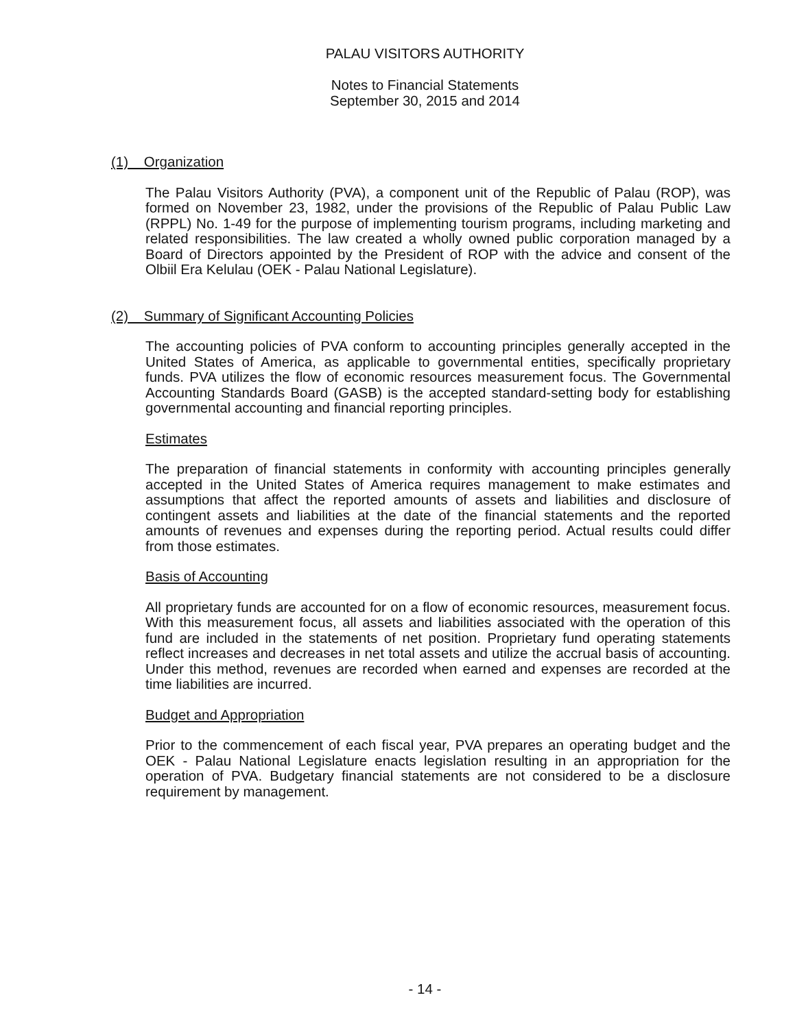PALAU VISITORS AUTHORITY
Notes to Financial Statements
September 30, 2015 and 2014
(1) Organization
The Palau Visitors Authority (PVA), a component unit of the Republic of Palau (ROP), was formed on November 23, 1982, under the provisions of the Republic of Palau Public Law (RPPL) No. 1-49 for the purpose of implementing tourism programs, including marketing and related responsibilities. The law created a wholly owned public corporation managed by a Board of Directors appointed by the President of ROP with the advice and consent of the Olbiil Era Kelulau (OEK - Palau National Legislature).
(2) Summary of Significant Accounting Policies
The accounting policies of PVA conform to accounting principles generally accepted in the United States of America, as applicable to governmental entities, specifically proprietary funds. PVA utilizes the flow of economic resources measurement focus. The Governmental Accounting Standards Board (GASB) is the accepted standard-setting body for establishing governmental accounting and financial reporting principles.
Estimates
The preparation of financial statements in conformity with accounting principles generally accepted in the United States of America requires management to make estimates and assumptions that affect the reported amounts of assets and liabilities and disclosure of contingent assets and liabilities at the date of the financial statements and the reported amounts of revenues and expenses during the reporting period. Actual results could differ from those estimates.
Basis of Accounting
All proprietary funds are accounted for on a flow of economic resources, measurement focus. With this measurement focus, all assets and liabilities associated with the operation of this fund are included in the statements of net position. Proprietary fund operating statements reflect increases and decreases in net total assets and utilize the accrual basis of accounting. Under this method, revenues are recorded when earned and expenses are recorded at the time liabilities are incurred.
Budget and Appropriation
Prior to the commencement of each fiscal year, PVA prepares an operating budget and the OEK - Palau National Legislature enacts legislation resulting in an appropriation for the operation of PVA. Budgetary financial statements are not considered to be a disclosure requirement by management.
- 14 -